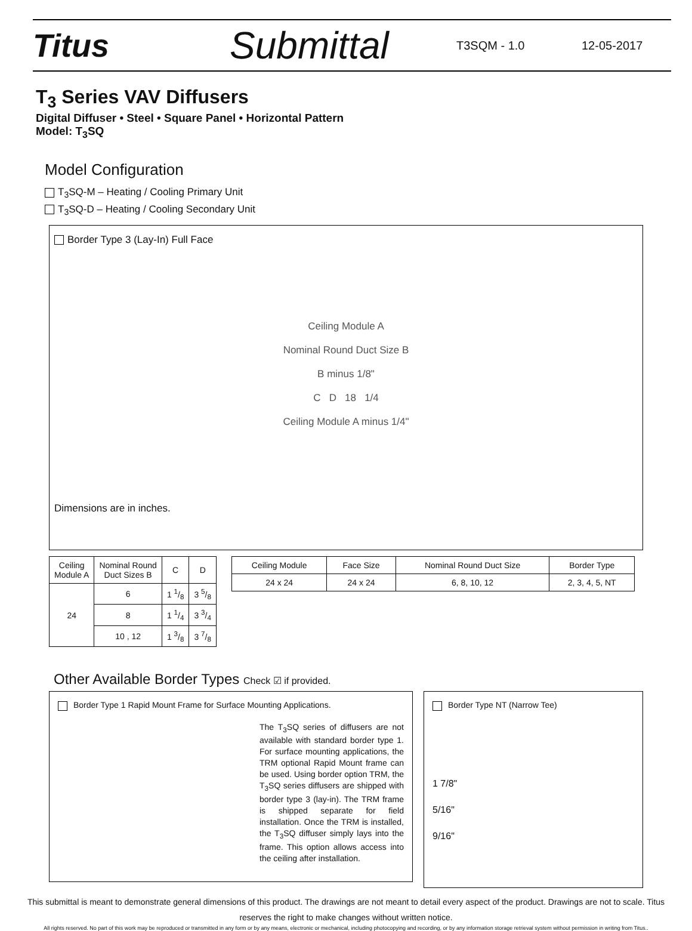Titus
Submittal
T3SQM - 1.0 12-05-2017
T<sub>3</sub> Series VAV Diffusers
Digital Diffuser • Steel • Square Panel • Horizontal Pattern
Model: T<sub>3</sub>SQ
Model Configuration
T<sub>3</sub>SQ-M – Heating / Cooling Primary Unit
T<sub>3</sub>SQ-D – Heating / Cooling Secondary Unit
Border Type 3 (Lay-In) Full Face
Ceiling Module A
Nominal Round Duct Size B
B minus 1/8"
C D 18 1/4
Ceiling Module A minus 1/4"
Dimensions are in inches.
| Ceiling Module A | Nominal Round Duct Sizes B | C | D |
| --- | --- | --- | --- |
| 24 | 6 | 1 1/8 | 3 5/8 |
| | 8 | 1 1/4 | 3 3/4 |
| | 10 , 12 | 1 3/8 | 3 7/8 |
| Ceiling Module | Face Size | Nominal Round Duct Size | Border Type |
| --- | --- | --- | --- |
| 24 x 24 | 24 x 24 | 6, 8, 10, 12 | 2, 3, 4, 5, NT |
Other Available Border Types Check ☑ if provided.
Border Type 1 Rapid Mount Frame for Surface Mounting Applications.
The T<sub>3</sub>SQ series of diffusers are not available with standard border type 1. For surface mounting applications, the TRM optional Rapid Mount frame can be used. Using border option TRM, the T<sub>3</sub>SQ series diffusers are shipped with border type 3 (lay-in). The TRM frame is shipped separate for field installation. Once the TRM is installed, the T<sub>3</sub>SQ diffuser simply lays into the frame. This option allows access into the ceiling after installation.
Border Type NT (Narrow Tee)
1 7/8"
5/16"
9/16"
This submittal is meant to demonstrate general dimensions of this product. The drawings are not meant to detail every aspect of the product. Drawings are not to scale. Titus reserves the right to make changes without written notice.
All rights reserved. No part of this work may be reproduced or transmitted in any form or by any means, electronic or mechanical, including photocopying and recording, or by any information storage retrieval system without permission in writing from Titus..